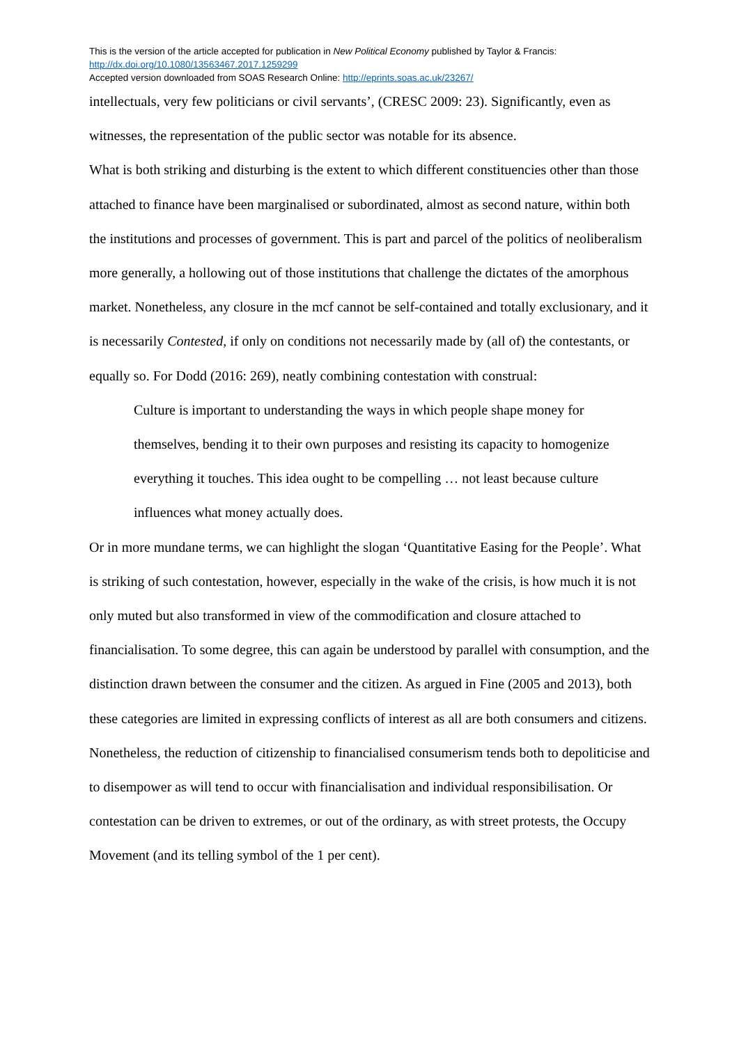This is the version of the article accepted for publication in New Political Economy published by Taylor & Francis:
http://dx.doi.org/10.1080/13563467.2017.1259299
Accepted version downloaded from SOAS Research Online: http://eprints.soas.ac.uk/23267/
intellectuals, very few politicians or civil servants’, (CRESC 2009: 23). Significantly, even as witnesses, the representation of the public sector was notable for its absence.
What is both striking and disturbing is the extent to which different constituencies other than those attached to finance have been marginalised or subordinated, almost as second nature, within both the institutions and processes of government. This is part and parcel of the politics of neoliberalism more generally, a hollowing out of those institutions that challenge the dictates of the amorphous market. Nonetheless, any closure in the mcf cannot be self-contained and totally exclusionary, and it is necessarily Contested, if only on conditions not necessarily made by (all of) the contestants, or equally so. For Dodd (2016: 269), neatly combining contestation with construal:
Culture is important to understanding the ways in which people shape money for themselves, bending it to their own purposes and resisting its capacity to homogenize everything it touches. This idea ought to be compelling … not least because culture influences what money actually does.
Or in more mundane terms, we can highlight the slogan ‘Quantitative Easing for the People’. What is striking of such contestation, however, especially in the wake of the crisis, is how much it is not only muted but also transformed in view of the commodification and closure attached to financialisation. To some degree, this can again be understood by parallel with consumption, and the distinction drawn between the consumer and the citizen. As argued in Fine (2005 and 2013), both these categories are limited in expressing conflicts of interest as all are both consumers and citizens. Nonetheless, the reduction of citizenship to financialised consumerism tends both to depoliticise and to disempower as will tend to occur with financialisation and individual responsibilisation. Or contestation can be driven to extremes, or out of the ordinary, as with street protests, the Occupy Movement (and its telling symbol of the 1 per cent).